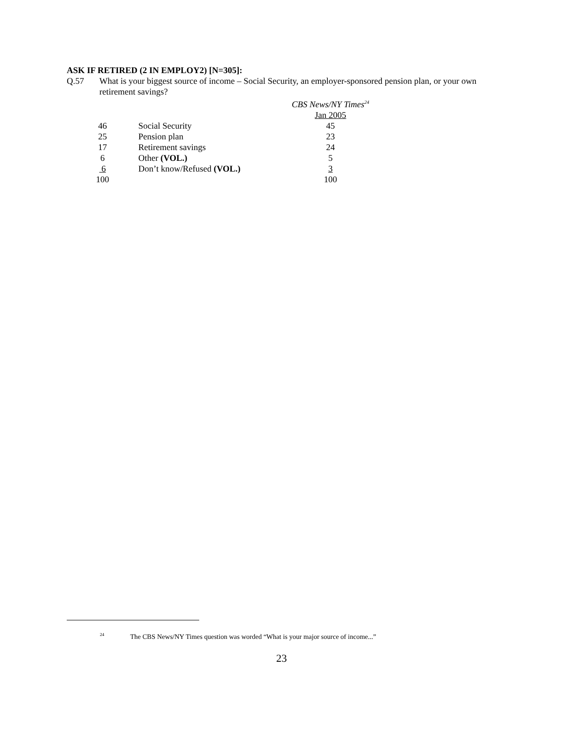ASK IF RETIRED (2 IN EMPLOY2) [N=305]:
Q.57 What is your biggest source of income – Social Security, an employer-sponsored pension plan, or your own retirement savings?
| | | CBS News/NY Times<sup>24</sup> |
| | | Jan 2005 |
| 46 | Social Security | 45 |
| 25 | Pension plan | 23 |
| 17 | Retirement savings | 24 |
| 6 | Other (VOL.) | 5 |
| 6 | Don’t know/Refused (VOL.) | 3 |
| 100 | | 100 |
<sup>24</sup> The CBS News/NY Times question was worded “What is your major source of income...”
23